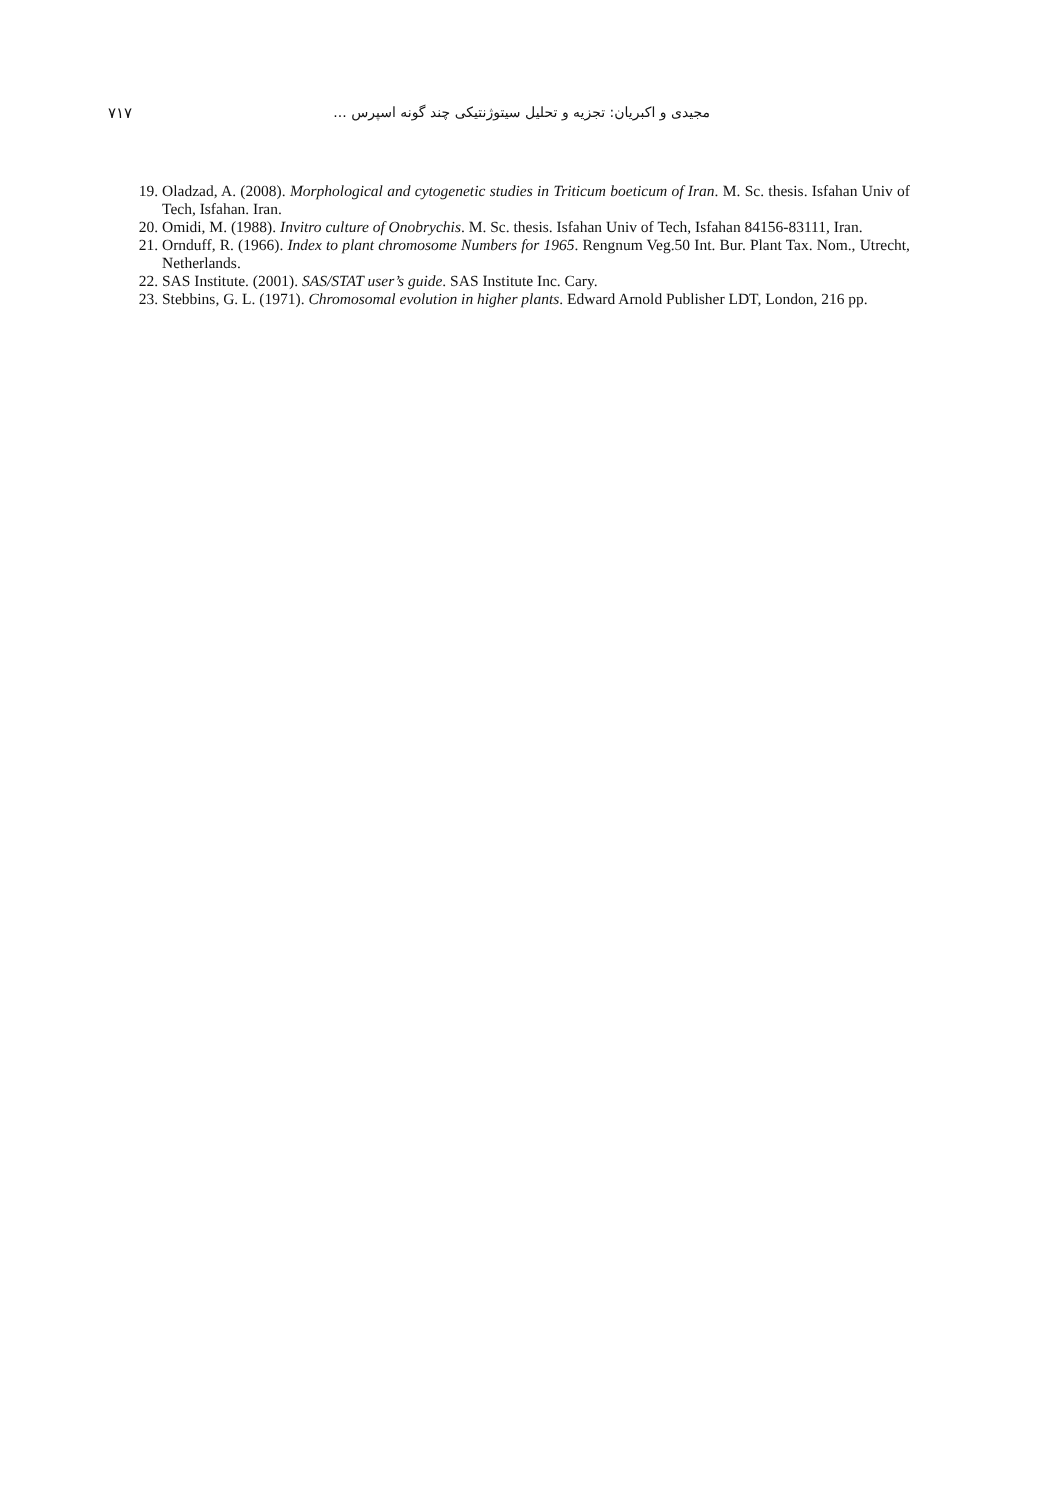۷۱۷ مجیدی و اکبریان: تجزیه و تحلیل سیتوژنتیکی چند گونه اسپرس ...
19. Oladzad, A. (2008). Morphological and cytogenetic studies in Triticum boeticum of Iran. M. Sc. thesis. Isfahan Univ of Tech, Isfahan. Iran.
20. Omidi, M. (1988). Invitro culture of Onobrychis. M. Sc. thesis. Isfahan Univ of Tech, Isfahan 84156-83111, Iran.
21. Ornduff, R. (1966). Index to plant chromosome Numbers for 1965. Rengnum Veg.50 Int. Bur. Plant Tax. Nom., Utrecht, Netherlands.
22. SAS Institute. (2001). SAS/STAT user’s guide. SAS Institute Inc. Cary.
23. Stebbins, G. L. (1971). Chromosomal evolution in higher plants. Edward Arnold Publisher LDT, London, 216 pp.